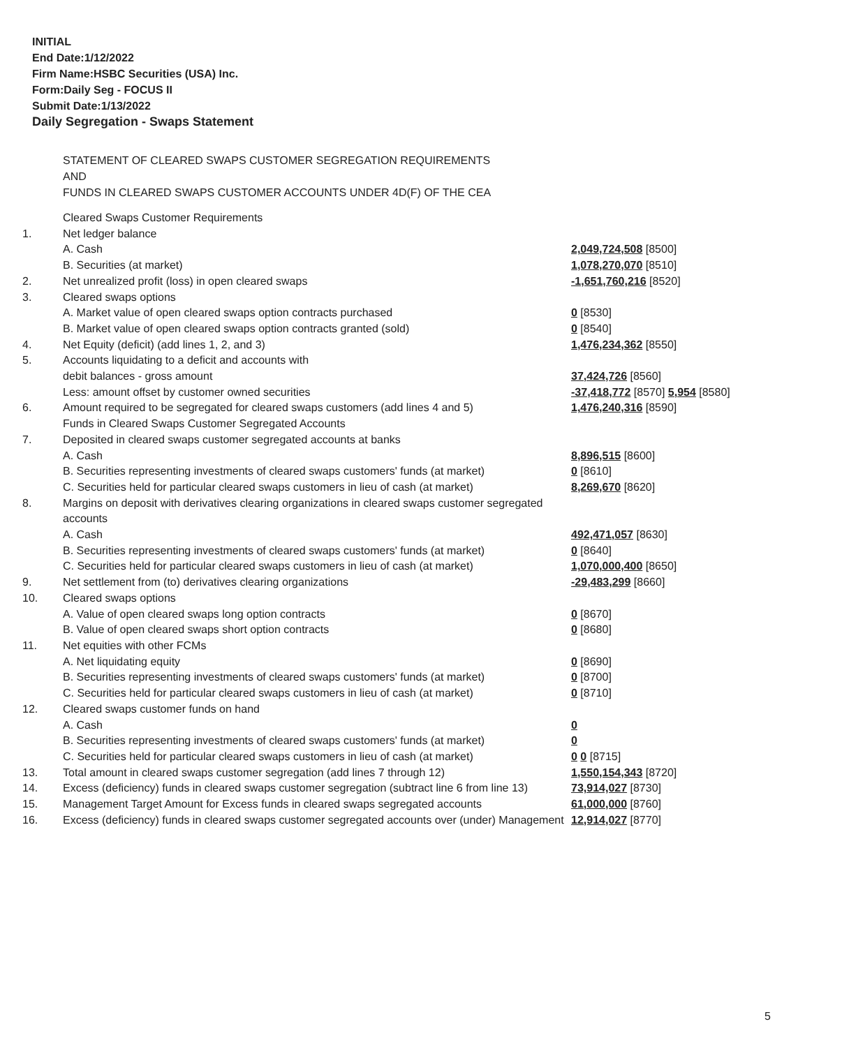INITIAL
End Date:1/12/2022
Firm Name:HSBC Securities (USA) Inc.
Form:Daily Seg - FOCUS II
Submit Date:1/13/2022
Daily Segregation - Swaps Statement
STATEMENT OF CLEARED SWAPS CUSTOMER SEGREGATION REQUIREMENTS
AND
FUNDS IN CLEARED SWAPS CUSTOMER ACCOUNTS UNDER 4D(F) OF THE CEA
| | Cleared Swaps Customer Requirements | |
| 1. | Net ledger balance | |
| | A. Cash | 2,049,724,508 [8500] |
| | B. Securities (at market) | 1,078,270,070 [8510] |
| 2. | Net unrealized profit (loss) in open cleared swaps | -1,651,760,216 [8520] |
| 3. | Cleared swaps options | |
| | A. Market value of open cleared swaps option contracts purchased | 0 [8530] |
| | B. Market value of open cleared swaps option contracts granted (sold) | 0 [8540] |
| 4. | Net Equity (deficit) (add lines 1, 2, and 3) | 1,476,234,362 [8550] |
| 5. | Accounts liquidating to a deficit and accounts with | |
| | debit balances - gross amount | 37,424,726 [8560] |
| | Less: amount offset by customer owned securities | -37,418,772 [8570] 5,954 [8580] |
| 6. | Amount required to be segregated for cleared swaps customers (add lines 4 and 5) | 1,476,240,316 [8590] |
| | Funds in Cleared Swaps Customer Segregated Accounts | |
| 7. | Deposited in cleared swaps customer segregated accounts at banks | |
| | A. Cash | 8,896,515 [8600] |
| | B. Securities representing investments of cleared swaps customers' funds (at market) | 0 [8610] |
| | C. Securities held for particular cleared swaps customers in lieu of cash (at market) | 8,269,670 [8620] |
| 8. | Margins on deposit with derivatives clearing organizations in cleared swaps customer segregated accounts | |
| | A. Cash | 492,471,057 [8630] |
| | B. Securities representing investments of cleared swaps customers' funds (at market) | 0 [8640] |
| | C. Securities held for particular cleared swaps customers in lieu of cash (at market) | 1,070,000,400 [8650] |
| 9. | Net settlement from (to) derivatives clearing organizations | -29,483,299 [8660] |
| 10. | Cleared swaps options | |
| | A. Value of open cleared swaps long option contracts | 0 [8670] |
| | B. Value of open cleared swaps short option contracts | 0 [8680] |
| 11. | Net equities with other FCMs | |
| | A. Net liquidating equity | 0 [8690] |
| | B. Securities representing investments of cleared swaps customers' funds (at market) | 0 [8700] |
| | C. Securities held for particular cleared swaps customers in lieu of cash (at market) | 0 [8710] |
| 12. | Cleared swaps customer funds on hand | |
| | A. Cash | 0 |
| | B. Securities representing investments of cleared swaps customers' funds (at market) | 0 |
| | C. Securities held for particular cleared swaps customers in lieu of cash (at market) | 0 0 [8715] |
| 13. | Total amount in cleared swaps customer segregation (add lines 7 through 12) | 1,550,154,343 [8720] |
| 14. | Excess (deficiency) funds in cleared swaps customer segregation (subtract line 6 from line 13) | 73,914,027 [8730] |
| 15. | Management Target Amount for Excess funds in cleared swaps segregated accounts | 61,000,000 [8760] |
| 16. | Excess (deficiency) funds in cleared swaps customer segregated accounts over (under) Management | 12,914,027 [8770] |
5